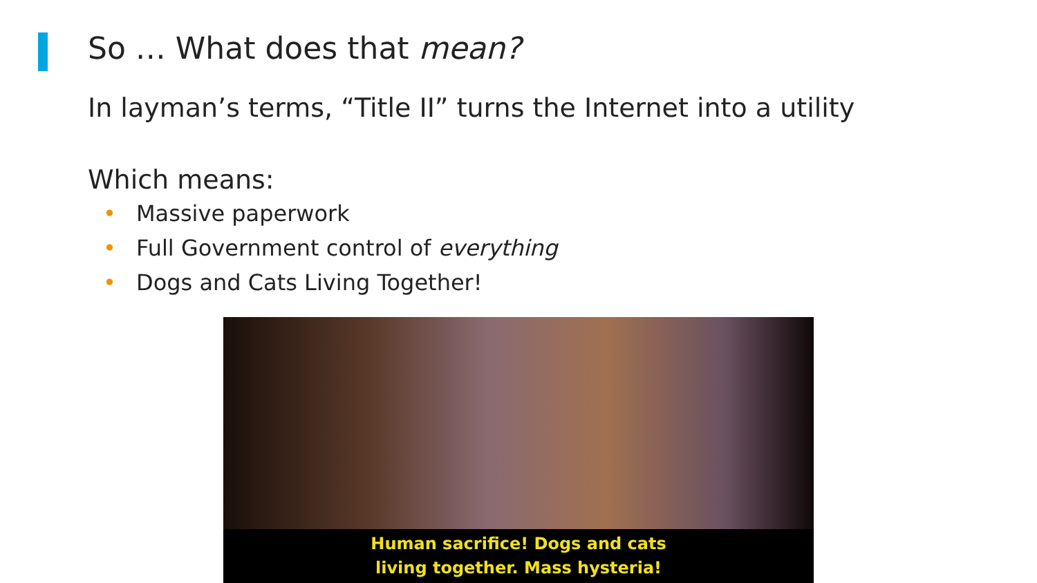So … What does that mean?
In layman’s terms, “Title II” turns the Internet into a utility
Which means:
• Massive paperwork
• Full Government control of everything
• Dogs and Cats Living Together!
Human sacrifice! Dogs and cats
living together. Mass hysteria!